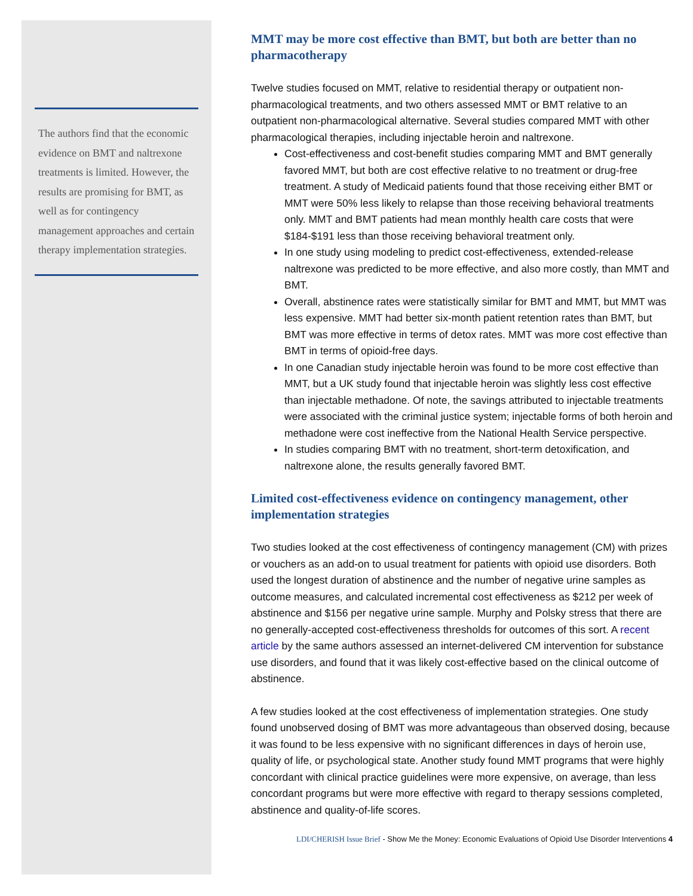The authors find that the economic evidence on BMT and naltrexone treatments is limited. However, the results are promising for BMT, as well as for contingency management approaches and certain therapy implementation strategies.
MMT may be more cost effective than BMT, but both are better than no pharmacotherapy
Twelve studies focused on MMT, relative to residential therapy or outpatient non-pharmacological treatments, and two others assessed MMT or BMT relative to an outpatient non-pharmacological alternative. Several studies compared MMT with other pharmacological therapies, including injectable heroin and naltrexone.
Cost-effectiveness and cost-benefit studies comparing MMT and BMT generally favored MMT, but both are cost effective relative to no treatment or drug-free treatment. A study of Medicaid patients found that those receiving either BMT or MMT were 50% less likely to relapse than those receiving behavioral treatments only. MMT and BMT patients had mean monthly health care costs that were $184-$191 less than those receiving behavioral treatment only.
In one study using modeling to predict cost-effectiveness, extended-release naltrexone was predicted to be more effective, and also more costly, than MMT and BMT.
Overall, abstinence rates were statistically similar for BMT and MMT, but MMT was less expensive. MMT had better six-month patient retention rates than BMT, but BMT was more effective in terms of detox rates. MMT was more cost effective than BMT in terms of opioid-free days.
In one Canadian study injectable heroin was found to be more cost effective than MMT, but a UK study found that injectable heroin was slightly less cost effective than injectable methadone. Of note, the savings attributed to injectable treatments were associated with the criminal justice system; injectable forms of both heroin and methadone were cost ineffective from the National Health Service perspective.
In studies comparing BMT with no treatment, short-term detoxification, and naltrexone alone, the results generally favored BMT.
Limited cost-effectiveness evidence on contingency management, other implementation strategies
Two studies looked at the cost effectiveness of contingency management (CM) with prizes or vouchers as an add-on to usual treatment for patients with opioid use disorders. Both used the longest duration of abstinence and the number of negative urine samples as outcome measures, and calculated incremental cost effectiveness as $212 per week of abstinence and $156 per negative urine sample. Murphy and Polsky stress that there are no generally-accepted cost-effectiveness thresholds for outcomes of this sort. A recent article by the same authors assessed an internet-delivered CM intervention for substance use disorders, and found that it was likely cost-effective based on the clinical outcome of abstinence.
A few studies looked at the cost effectiveness of implementation strategies. One study found unobserved dosing of BMT was more advantageous than observed dosing, because it was found to be less expensive with no significant differences in days of heroin use, quality of life, or psychological state. Another study found MMT programs that were highly concordant with clinical practice guidelines were more expensive, on average, than less concordant programs but were more effective with regard to therapy sessions completed, abstinence and quality-of-life scores.
LDI/CHERISH Issue Brief - Show Me the Money: Economic Evaluations of Opioid Use Disorder Interventions 4